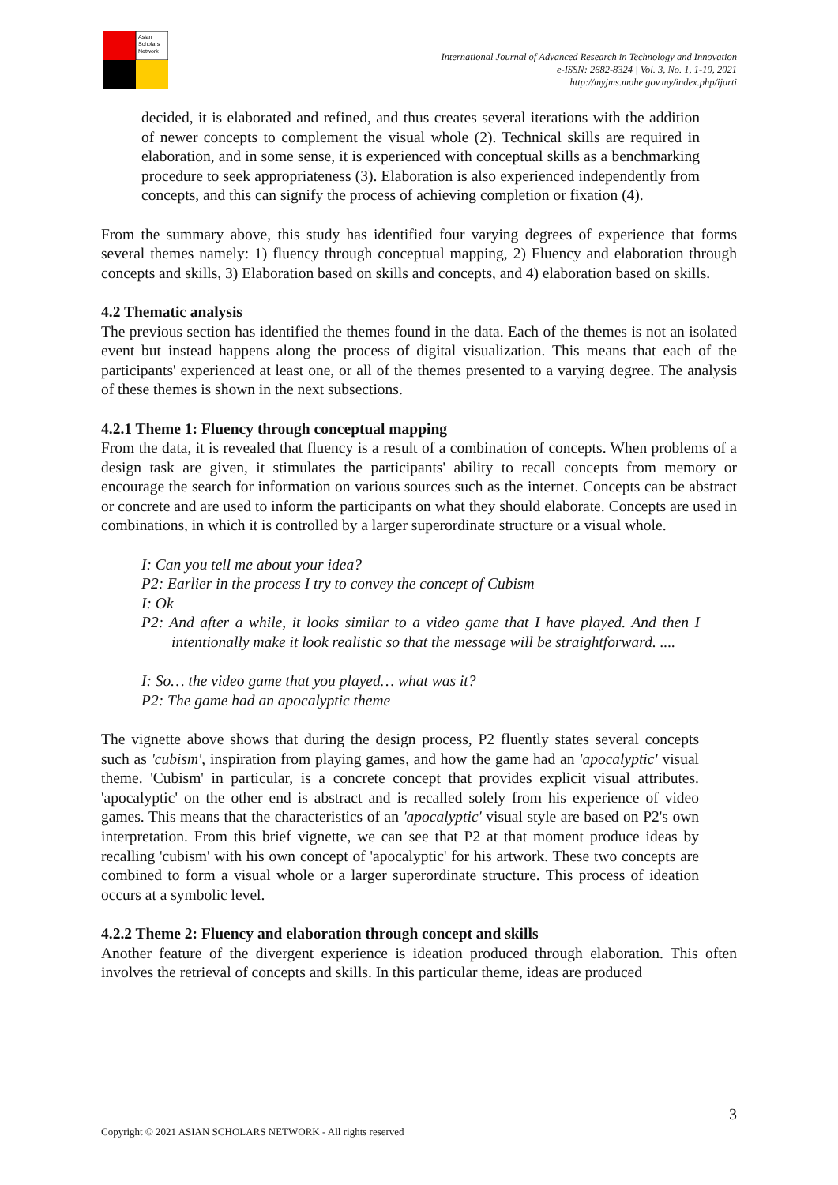Asian
Scholars
Network
International Journal of Advanced Research in Technology and Innovation
e-ISSN: 2682-8324 | Vol. 3, No. 1, 1-10, 2021
http://myjms.mohe.gov.my/index.php/ijarti
decided, it is elaborated and refined, and thus creates several iterations with the addition of newer concepts to complement the visual whole (2). Technical skills are required in elaboration, and in some sense, it is experienced with conceptual skills as a benchmarking procedure to seek appropriateness (3). Elaboration is also experienced independently from concepts, and this can signify the process of achieving completion or fixation (4).
From the summary above, this study has identified four varying degrees of experience that forms several themes namely: 1) fluency through conceptual mapping, 2) Fluency and elaboration through concepts and skills, 3) Elaboration based on skills and concepts, and 4) elaboration based on skills.
4.2 Thematic analysis
The previous section has identified the themes found in the data. Each of the themes is not an isolated event but instead happens along the process of digital visualization. This means that each of the participants' experienced at least one, or all of the themes presented to a varying degree. The analysis of these themes is shown in the next subsections.
4.2.1 Theme 1: Fluency through conceptual mapping
From the data, it is revealed that fluency is a result of a combination of concepts. When problems of a design task are given, it stimulates the participants' ability to recall concepts from memory or encourage the search for information on various sources such as the internet. Concepts can be abstract or concrete and are used to inform the participants on what they should elaborate. Concepts are used in combinations, in which it is controlled by a larger superordinate structure or a visual whole.
I: Can you tell me about your idea?
P2: Earlier in the process I try to convey the concept of Cubism
I: Ok
P2: And after a while, it looks similar to a video game that I have played. And then I intentionally make it look realistic so that the message will be straightforward. ....
I: So… the video game that you played… what was it?
P2: The game had an apocalyptic theme
The vignette above shows that during the design process, P2 fluently states several concepts such as 'cubism', inspiration from playing games, and how the game had an 'apocalyptic' visual theme. 'Cubism' in particular, is a concrete concept that provides explicit visual attributes. 'apocalyptic' on the other end is abstract and is recalled solely from his experience of video games. This means that the characteristics of an 'apocalyptic' visual style are based on P2's own interpretation. From this brief vignette, we can see that P2 at that moment produce ideas by recalling 'cubism' with his own concept of 'apocalyptic' for his artwork. These two concepts are combined to form a visual whole or a larger superordinate structure. This process of ideation occurs at a symbolic level.
4.2.2 Theme 2: Fluency and elaboration through concept and skills
Another feature of the divergent experience is ideation produced through elaboration. This often involves the retrieval of concepts and skills. In this particular theme, ideas are produced
3
Copyright © 2021 ASIAN SCHOLARS NETWORK - All rights reserved